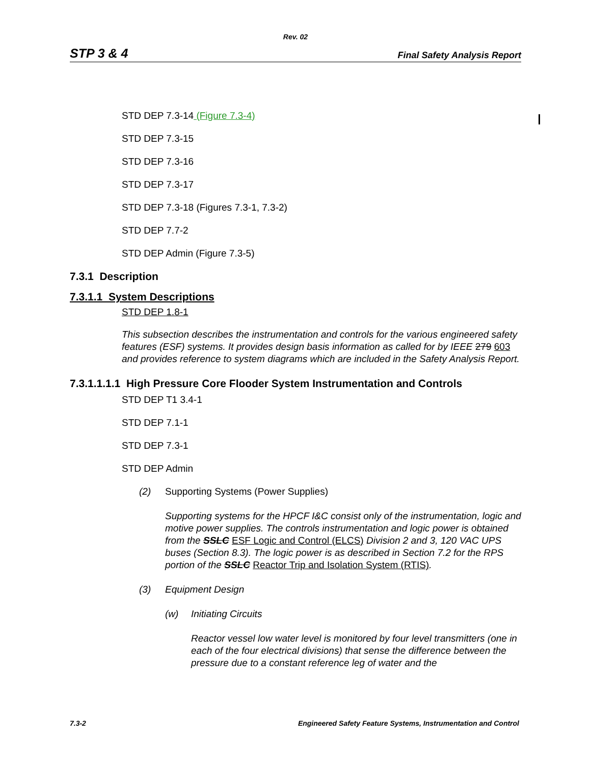Rev. 02
STP 3 & 4 Final Safety Analysis Report
STD DEP 7.3-14 (Figure 7.3-4)
STD DEP 7.3-15
STD DEP 7.3-16
STD DEP 7.3-17
STD DEP 7.3-18 (Figures 7.3-1, 7.3-2)
STD DEP 7.7-2
STD DEP Admin (Figure 7.3-5)
7.3.1 Description
7.3.1.1 System Descriptions
STD DEP 1.8-1
This subsection describes the instrumentation and controls for the various engineered safety features (ESF) systems. It provides design basis information as called for by IEEE 279 603 and provides reference to system diagrams which are included in the Safety Analysis Report.
7.3.1.1.1.1 High Pressure Core Flooder System Instrumentation and Controls
STD DEP T1 3.4-1
STD DEP 7.1-1
STD DEP 7.3-1
STD DEP Admin
(2) Supporting Systems (Power Supplies)
Supporting systems for the HPCF I&C consist only of the instrumentation, logic and motive power supplies. The controls instrumentation and logic power is obtained from the SSLC ESF Logic and Control (ELCS) Division 2 and 3, 120 VAC UPS buses (Section 8.3). The logic power is as described in Section 7.2 for the RPS portion of the SSLC Reactor Trip and Isolation System (RTIS).
(3) Equipment Design
(w) Initiating Circuits
Reactor vessel low water level is monitored by four level transmitters (one in each of the four electrical divisions) that sense the difference between the pressure due to a constant reference leg of water and the
7.3-2 Engineered Safety Feature Systems, Instrumentation and Control